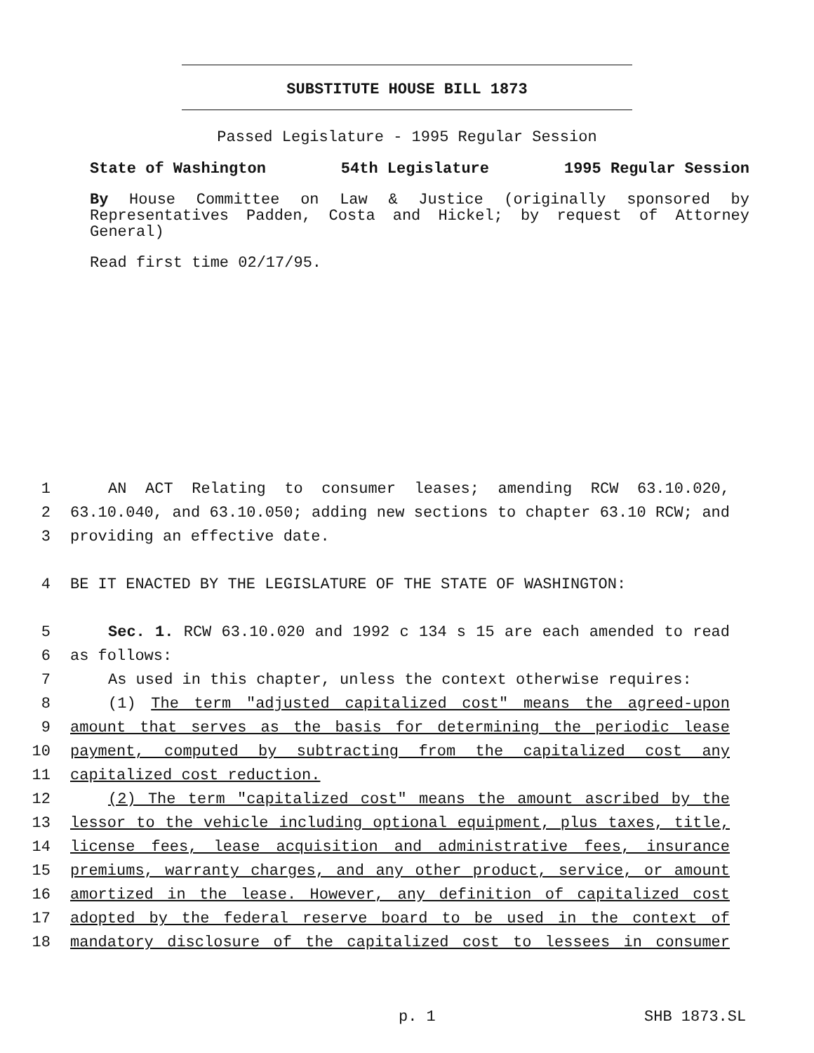SUBSTITUTE HOUSE BILL 1873
Passed Legislature - 1995 Regular Session
State of Washington 54th Legislature 1995 Regular Session
By House Committee on Law & Justice (originally sponsored by Representatives Padden, Costa and Hickel; by request of Attorney General)
Read first time 02/17/95.
1 AN ACT Relating to consumer leases; amending RCW 63.10.020,
2 63.10.040, and 63.10.050; adding new sections to chapter 63.10 RCW; and
3 providing an effective date.
4 BE IT ENACTED BY THE LEGISLATURE OF THE STATE OF WASHINGTON:
5 Sec. 1. RCW 63.10.020 and 1992 c 134 s 15 are each amended to read
6 as follows:
7 As used in this chapter, unless the context otherwise requires:
8 (1) The term "adjusted capitalized cost" means the agreed-upon
9 amount that serves as the basis for determining the periodic lease
10 payment, computed by subtracting from the capitalized cost any
11 capitalized cost reduction.
12 (2) The term "capitalized cost" means the amount ascribed by the
13 lessor to the vehicle including optional equipment, plus taxes, title,
14 license fees, lease acquisition and administrative fees, insurance
15 premiums, warranty charges, and any other product, service, or amount
16 amortized in the lease. However, any definition of capitalized cost
17 adopted by the federal reserve board to be used in the context of
18 mandatory disclosure of the capitalized cost to lessees in consumer
p. 1 SHB 1873.SL